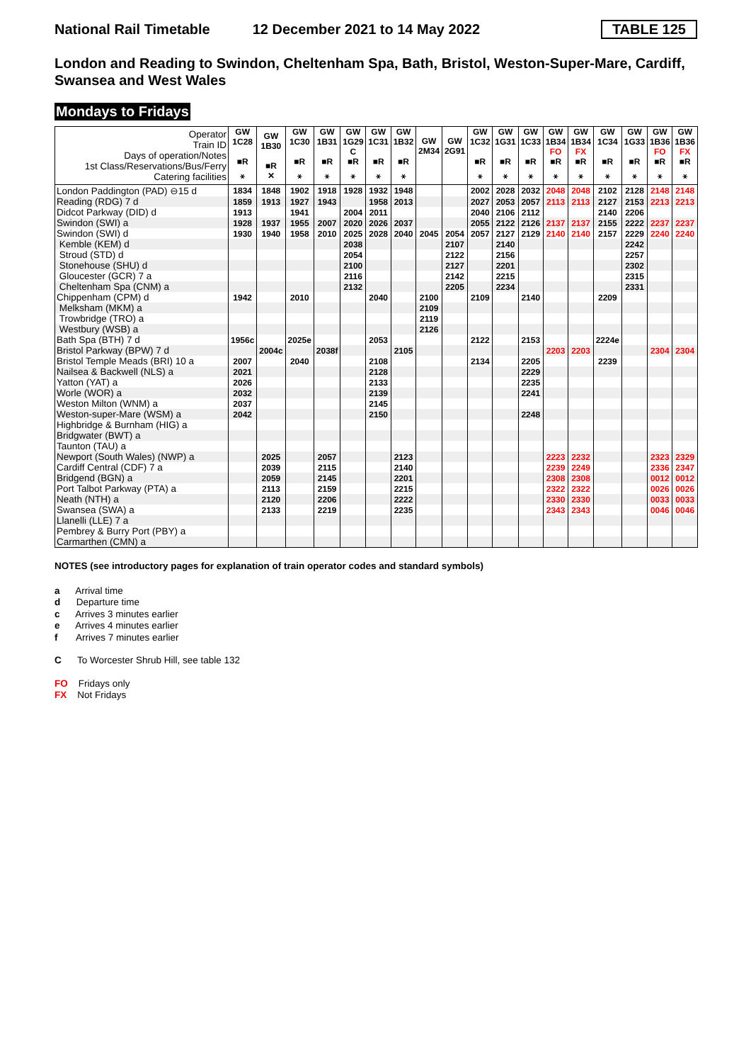National Rail Timetable 12 December 2021 to 14 May 2022 TABLE 125
London and Reading to Swindon, Cheltenham Spa, Bath, Bristol, Weston-Super-Mare, Cardiff, Swansea and West Wales
Mondays to Fridays
| Operator Train ID Days of operation/Notes 1st Class/Reservations/Bus/Ferry Catering facilities | GW 1C28 ■R ⚹ | GW 1B30 ■R ✕ | GW 1C30 ■R ⚹ | GW 1B31 ■R ⚹ | GW 1G29 C ■R ⚹ | GW 1C31 ■R ⚹ | GW 1B32 ■R ⚹ | GW 2M34 | GW 2G91 | GW 1C32 ■R ⚹ | GW 1G31 ■R ⚹ | GW 1C33 ■R ⚹ | GW 1B34 FO ■R ⚹ | GW 1B34 FX ■R ⚹ | GW 1C34 ■R ⚹ | GW 1G33 ■R ⚹ | GW 1B36 FO ■R ⚹ | GW 1B36 FX ■R ⚹ |
| London Paddington (PAD) ⊖15 d | 1834 | 1848 | 1902 | 1918 | 1928 | 1932 | 1948 | | | 2002 | 2028 | 2032 | 2048 | 2048 | 2102 | 2128 | 2148 | 2148 |
| Reading (RDG) 7 d | 1859 | 1913 | 1927 | 1943 | | 1958 | 2013 | | | 2027 | 2053 | 2057 | 2113 | 2113 | 2127 | 2153 | 2213 | 2213 |
| Didcot Parkway (DID) d | 1913 | | 1941 | | 2004 | 2011 | | | | 2040 | 2106 | 2112 | | | 2140 | 2206 | | |
| Swindon (SWI) a | 1928 | 1937 | 1955 | 2007 | 2020 | 2026 | 2037 | | | 2055 | 2122 | 2126 | 2137 | 2137 | 2155 | 2222 | 2237 | 2237 |
| Swindon (SWI) d | 1930 | 1940 | 1958 | 2010 | 2025 | 2028 | 2040 | 2045 | 2054 | 2057 | 2127 | 2129 | 2140 | 2140 | 2157 | 2229 | 2240 | 2240 |
| Kemble (KEM) d | | | | | 2038 | | | | 2107 | | 2140 | | | | | 2242 | | |
| Stroud (STD) d | | | | | 2054 | | | | 2122 | | 2156 | | | | | 2257 | | |
| Stonehouse (SHU) d | | | | | 2100 | | | | 2127 | | 2201 | | | | | 2302 | | |
| Gloucester (GCR) 7 a | | | | | 2116 | | | | 2142 | | 2215 | | | | | 2315 | | |
| Cheltenham Spa (CNM) a | | | | | 2132 | | | | 2205 | | 2234 | | | | | 2331 | | |
| Chippenham (CPM) d | 1942 | | 2010 | | | 2040 | | 2100 | | 2109 | | 2140 | | | 2209 | | | |
| Melksham (MKM) a | | | | | | | | 2109 | | | | | | | | | | |
| Trowbridge (TRO) a | | | | | | | | 2119 | | | | | | | | | | |
| Westbury (WSB) a | | | | | | | | 2126 | | | | | | | | | | |
| Bath Spa (BTH) 7 d | 1956c | | 2025e | | | 2053 | | | | 2122 | | 2153 | | | 2224e | | | |
| Bristol Parkway (BPW) 7 d | | 2004c | | 2038f | | | 2105 | | | | | | 2203 | 2203 | | | 2304 | 2304 |
| Bristol Temple Meads (BRI) 10 a | 2007 | | 2040 | | | 2108 | | | | 2134 | | 2205 | | | 2239 | | | |
| Nailsea & Backwell (NLS) a | 2021 | | | | | 2128 | | | | | | 2229 | | | | | | |
| Yatton (YAT) a | 2026 | | | | | 2133 | | | | | | 2235 | | | | | | |
| Worle (WOR) a | 2032 | | | | | 2139 | | | | | | 2241 | | | | | | |
| Weston Milton (WNM) a | 2037 | | | | | 2145 | | | | | | | | | | | | |
| Weston-super-Mare (WSM) a | 2042 | | | | | 2150 | | | | | | 2248 | | | | | | |
| Highbridge & Burnham (HIG) a | | | | | | | | | | | | | | | | | | |
| Bridgwater (BWT) a | | | | | | | | | | | | | | | | | | |
| Taunton (TAU) a | | | | | | | | | | | | | | | | | | |
| Newport (South Wales) (NWP) a | | 2025 | | 2057 | | | 2123 | | | | | | 2223 | 2232 | | | 2323 | 2329 |
| Cardiff Central (CDF) 7 a | | 2039 | | 2115 | | | 2140 | | | | | | 2239 | 2249 | | | 2336 | 2347 |
| Bridgend (BGN) a | | 2059 | | 2145 | | | 2201 | | | | | | 2308 | 2308 | | | 0012 | 0012 |
| Port Talbot Parkway (PTA) a | | 2113 | | 2159 | | | 2215 | | | | | | 2322 | 2322 | | | 0026 | 0026 |
| Neath (NTH) a | | 2120 | | 2206 | | | 2222 | | | | | | 2330 | 2330 | | | 0033 | 0033 |
| Swansea (SWA) a | | 2133 | | 2219 | | | 2235 | | | | | | 2343 | 2343 | | | 0046 | 0046 |
| Llanelli (LLE) 7 a | | | | | | | | | | | | | | | | | | |
| Pembrey & Burry Port (PBY) a | | | | | | | | | | | | | | | | | | |
| Carmarthen (CMN) a | | | | | | | | | | | | | | | | | | |
NOTES (see introductory pages for explanation of train operator codes and standard symbols)
a Arrival time
d Departure time
c Arrives 3 minutes earlier
e Arrives 4 minutes earlier
f Arrives 7 minutes earlier
C To Worcester Shrub Hill, see table 132
FO Fridays only
FX Not Fridays